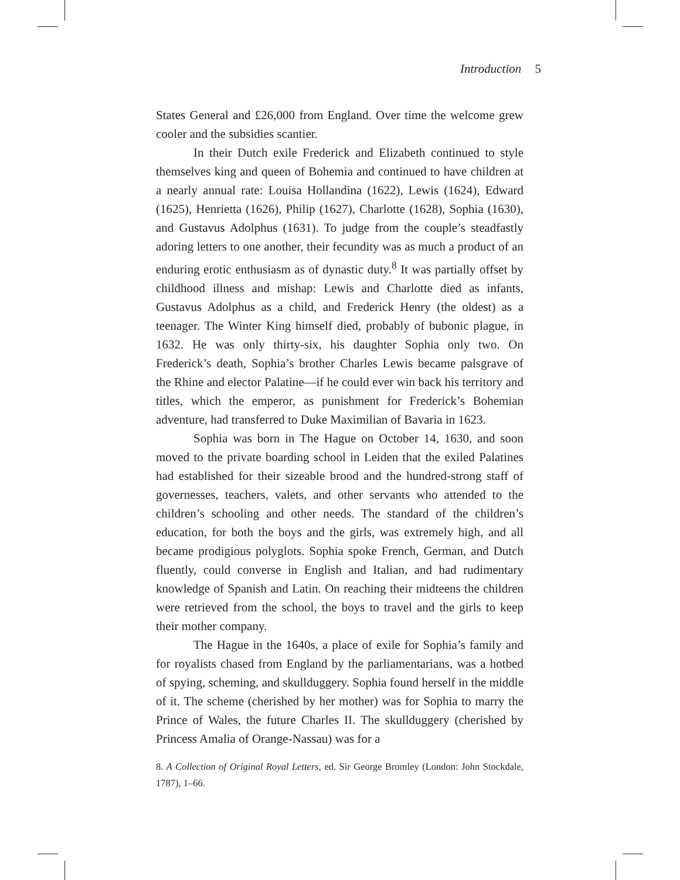Introduction 5
States General and £26,000 from England. Over time the welcome grew cooler and the subsidies scantier.
In their Dutch exile Frederick and Elizabeth continued to style themselves king and queen of Bohemia and continued to have children at a nearly annual rate: Louisa Hollandina (1622), Lewis (1624), Edward (1625), Henrietta (1626), Philip (1627), Charlotte (1628), Sophia (1630), and Gustavus Adolphus (1631). To judge from the couple’s steadfastly adoring letters to one another, their fecundity was as much a product of an enduring erotic enthusiasm as of dynastic duty.<sup>8</sup> It was partially offset by childhood illness and mishap: Lewis and Charlotte died as infants, Gustavus Adolphus as a child, and Frederick Henry (the oldest) as a teenager. The Winter King himself died, probably of bubonic plague, in 1632. He was only thirty-six, his daughter Sophia only two. On Frederick’s death, Sophia’s brother Charles Lewis became palsgrave of the Rhine and elector Palatine—if he could ever win back his territory and titles, which the emperor, as punishment for Frederick’s Bohemian adventure, had transferred to Duke Maximilian of Bavaria in 1623.
Sophia was born in The Hague on October 14, 1630, and soon moved to the private boarding school in Leiden that the exiled Palatines had established for their sizeable brood and the hundred-strong staff of governesses, teachers, valets, and other servants who attended to the children’s schooling and other needs. The standard of the children’s education, for both the boys and the girls, was extremely high, and all became prodigious polyglots. Sophia spoke French, German, and Dutch fluently, could converse in English and Italian, and had rudimentary knowledge of Spanish and Latin. On reaching their midteens the children were retrieved from the school, the boys to travel and the girls to keep their mother company.
The Hague in the 1640s, a place of exile for Sophia’s family and for royalists chased from England by the parliamentarians, was a hotbed of spying, scheming, and skullduggery. Sophia found herself in the middle of it. The scheme (cherished by her mother) was for Sophia to marry the Prince of Wales, the future Charles II. The skullduggery (cherished by Princess Amalia of Orange-Nassau) was for a
8. A Collection of Original Royal Letters, ed. Sir George Bromley (London: John Stockdale, 1787), 1–66.